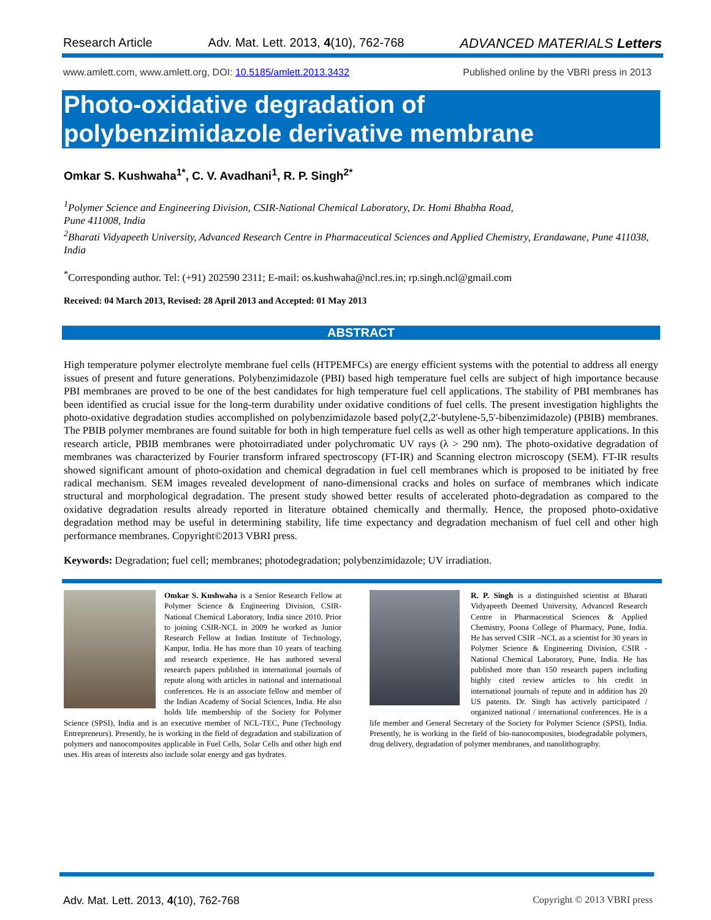Research Article Adv. Mat. Lett. 2013, 4(10), 762-768 ADVANCED MATERIALS Letters
www.amlett.com, www.amlett.org, DOI: 10.5185/amlett.2013.3432 Published online by the VBRI press in 2013
Photo-oxidative degradation of
polybenzimidazole derivative membrane
Omkar S. Kushwaha<sup>1*</sup>, C. V. Avadhani<sup>1</sup>, R. P. Singh<sup>2*</sup>
<sup>1</sup> Polymer Science and Engineering Division, CSIR-National Chemical Laboratory, Dr. Homi Bhabha Road,
Pune 411008, India
<sup>2</sup> Bharati Vidyapeeth University, Advanced Research Centre in Pharmaceutical Sciences and Applied Chemistry, Erandawane, Pune 411038, India
<sup>*</sup> Corresponding author. Tel: (+91) 202590 2311; E-mail: os.kushwaha@ncl.res.in; rp.singh.ncl@gmail.com
Received: 04 March 2013, Revised: 28 April 2013 and Accepted: 01 May 2013
ABSTRACT
High temperature polymer electrolyte membrane fuel cells (HTPEMFCs) are energy efficient systems with the potential to address all energy issues of present and future generations. Polybenzimidazole (PBI) based high temperature fuel cells are subject of high importance because PBI membranes are proved to be one of the best candidates for high temperature fuel cell applications. The stability of PBI membranes has been identified as crucial issue for the long-term durability under oxidative conditions of fuel cells. The present investigation highlights the photo-oxidative degradation studies accomplished on polybenzimidazole based poly(2,2'-butylene-5,5'-bibenzimidazole) (PBIB) membranes. The PBIB polymer membranes are found suitable for both in high temperature fuel cells as well as other high temperature applications. In this research article, PBIB membranes were photoirradiated under polychromatic UV rays (λ > 290 nm). The photo-oxidative degradation of membranes was characterized by Fourier transform infrared spectroscopy (FT-IR) and Scanning electron microscopy (SEM). FT-IR results showed significant amount of photo-oxidation and chemical degradation in fuel cell membranes which is proposed to be initiated by free radical mechanism. SEM images revealed development of nano-dimensional cracks and holes on surface of membranes which indicate structural and morphological degradation. The present study showed better results of accelerated photo-degradation as compared to the oxidative degradation results already reported in literature obtained chemically and thermally. Hence, the proposed photo-oxidative degradation method may be useful in determining stability, life time expectancy and degradation mechanism of fuel cell and other high performance membranes. Copyright©2013 VBRI press.
Keywords: Degradation; fuel cell; membranes; photodegradation; polybenzimidazole; UV irradiation.
Omkar S. Kushwaha is a Senior Research Fellow at Polymer Science & Engineering Division, CSIR-National Chemical Laboratory, India since 2010. Prior to joining CSIR-NCL in 2009 he worked as Junior Research Fellow at Indian Institute of Technology, Kanpur, India. He has more than 10 years of teaching and research experience. He has authored several research papers published in international journals of repute along with articles in national and international conferences. He is an associate fellow and member of the Indian Academy of Social Sciences, India. He also holds life membership of the Society for Polymer Science (SPSI), India and is an executive member of NCL-TEC, Pune (Technology Entrepreneurs). Presently, he is working in the field of degradation and stabilization of polymers and nanocomposites applicable in Fuel Cells, Solar Cells and other high end uses. His areas of interests also include solar energy and gas hydrates.
R. P. Singh is a distinguished scientist at Bharati Vidyapeeth Deemed University, Advanced Research Centre in Pharmaceutical Sciences & Applied Chemistry, Poona College of Pharmacy, Pune, India. He has served CSIR –NCL as a scientist for 30 years in Polymer Science & Engineering Division, CSIR -National Chemical Laboratory, Pune, India. He has published more than 150 research papers including highly cited review articles to his credit in international journals of repute and in addition has 20 US patents. Dr. Singh has actively participated / organized national / international conferences. He is a life member and General Secretary of the Society for Polymer Science (SPSI), India. Presently, he is working in the field of bio-nanocomposites, biodegradable polymers, drug delivery, degradation of polymer membranes, and nanolithography.
Adv. Mat. Lett. 2013, 4(10), 762-768 Copyright © 2013 VBRI press